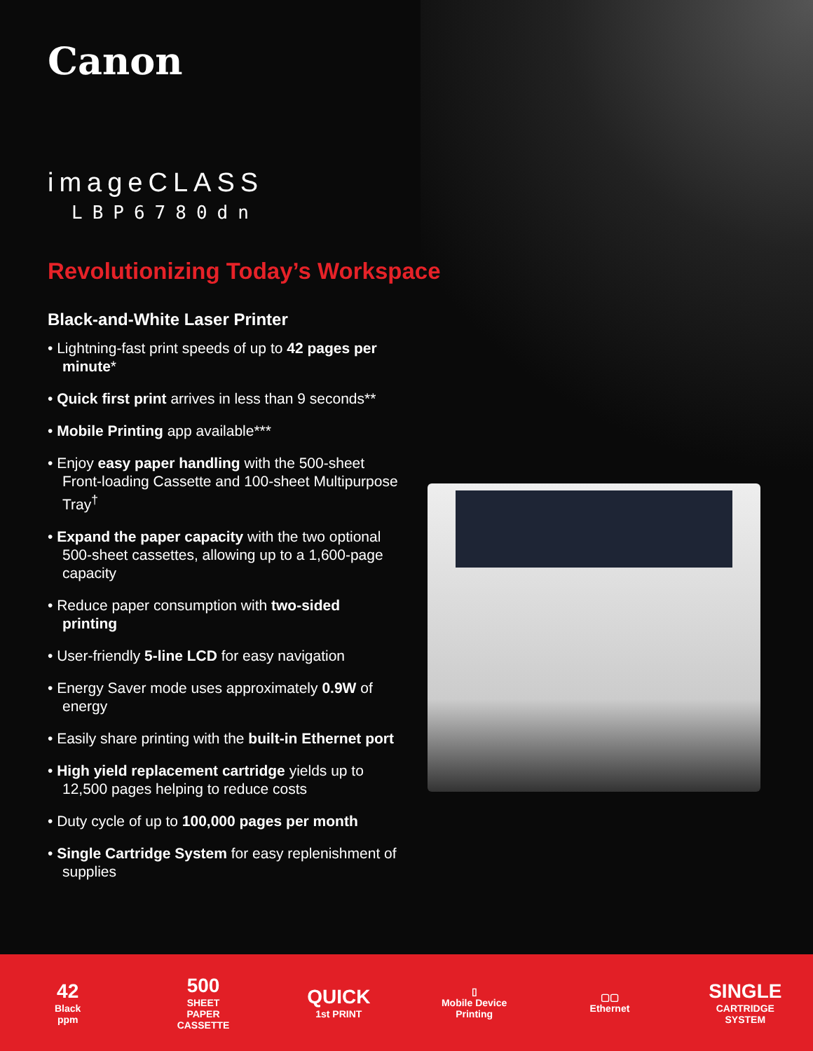Canon
imageCLASS
LBP6780dn
Revolutionizing Today’s Workspace
Black-and-White Laser Printer
• Lightning-fast print speeds of up to 42 pages per minute*
• Quick first print arrives in less than 9 seconds**
• Mobile Printing app available***
• Enjoy easy paper handling with the 500-sheet Front-loading Cassette and 100-sheet Multipurpose Tray<sup>†</sup>
• Expand the paper capacity with the two optional 500-sheet cassettes, allowing up to a 1,600-page capacity
• Reduce paper consumption with two-sided printing
• User-friendly 5-line LCD for easy navigation
• Energy Saver mode uses approximately 0.9W of energy
• Easily share printing with the built-in Ethernet port
• High yield replacement cartridge yields up to 12,500 pages helping to reduce costs
• Duty cycle of up to 100,000 pages per month
• Single Cartridge System for easy replenishment of supplies
42
Black
ppm
500
SHEET
PAPER CASSETTE
QUICK
1st PRINT
▯
Mobile Device Printing
▢▢
Ethernet
SINGLE
CARTRIDGE SYSTEM